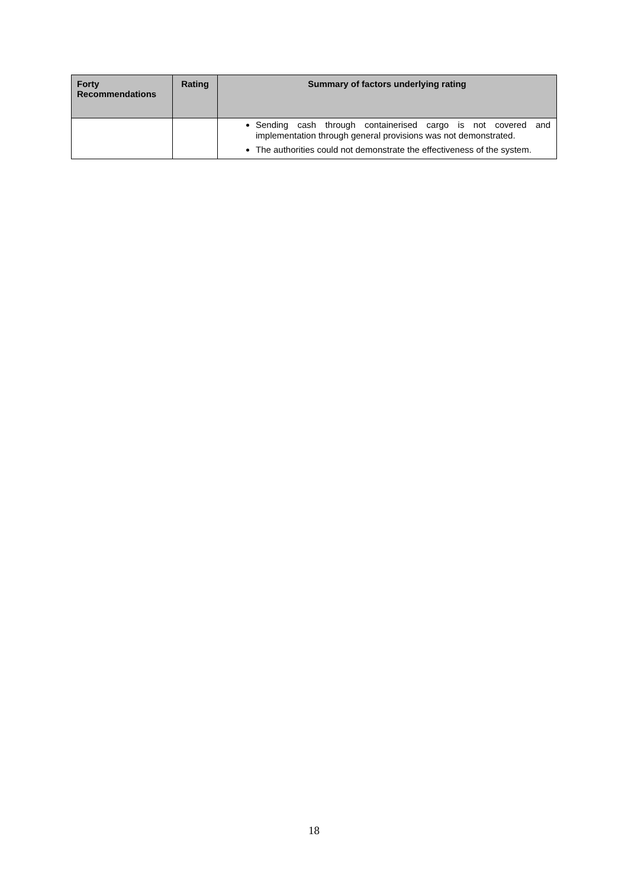| Forty Recommendations | Rating | Summary of factors underlying rating |
| --- | --- | --- |
| | | Sending cash through containerised cargo is not covered and implementation through general provisions was not demonstrated. The authorities could not demonstrate the effectiveness of the system. |
18